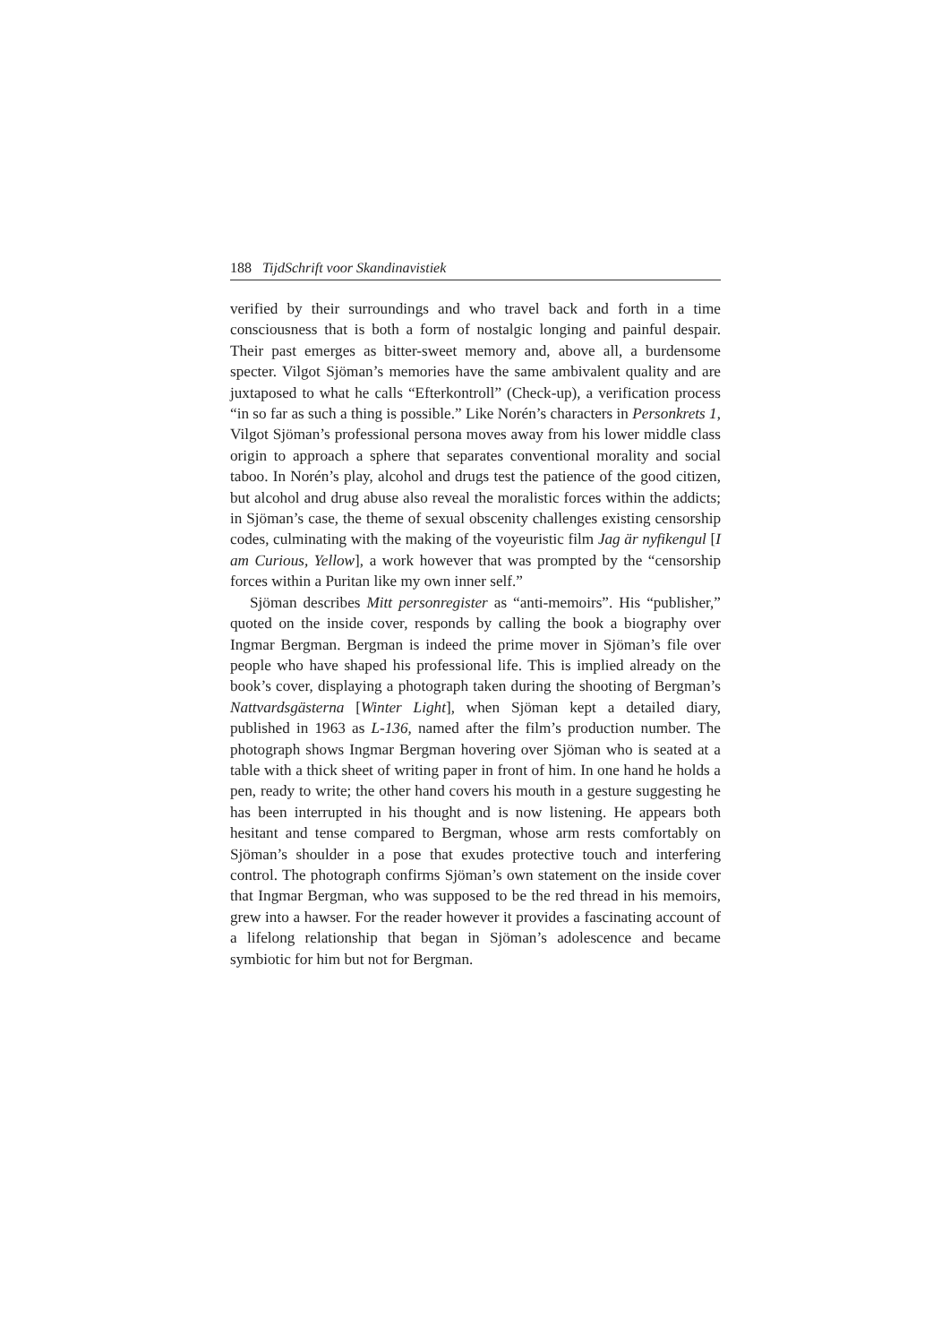188 TijdSchrift voor Skandinavistiek
verified by their surroundings and who travel back and forth in a time consciousness that is both a form of nostalgic longing and painful despair. Their past emerges as bitter-sweet memory and, above all, a burdensome specter. Vilgot Sjöman’s memories have the same ambivalent quality and are juxtaposed to what he calls “Efterkontroll” (Check-up), a verification process “in so far as such a thing is possible.” Like Norén’s characters in Personkrets 1, Vilgot Sjöman’s professional persona moves away from his lower middle class origin to approach a sphere that separates conventional morality and social taboo. In Norén’s play, alcohol and drugs test the patience of the good citizen, but alcohol and drug abuse also reveal the moralistic forces within the addicts; in Sjöman’s case, the theme of sexual obscenity challenges existing censorship codes, culminating with the making of the voyeuristic film Jag är nyfikengul [I am Curious, Yellow], a work however that was prompted by the “censorship forces within a Puritan like my own inner self.”
Sjöman describes Mitt personregister as “anti-memoirs”. His “publisher,” quoted on the inside cover, responds by calling the book a biography over Ingmar Bergman. Bergman is indeed the prime mover in Sjöman’s file over people who have shaped his professional life. This is implied already on the book’s cover, displaying a photograph taken during the shooting of Bergman’s Nattvardsgästerna [Winter Light], when Sjöman kept a detailed diary, published in 1963 as L-136, named after the film’s production number. The photograph shows Ingmar Bergman hovering over Sjöman who is seated at a table with a thick sheet of writing paper in front of him. In one hand he holds a pen, ready to write; the other hand covers his mouth in a gesture suggesting he has been interrupted in his thought and is now listening. He appears both hesitant and tense compared to Bergman, whose arm rests comfortably on Sjöman’s shoulder in a pose that exudes protective touch and interfering control. The photograph confirms Sjöman’s own statement on the inside cover that Ingmar Bergman, who was supposed to be the red thread in his memoirs, grew into a hawser. For the reader however it provides a fascinating account of a lifelong relationship that began in Sjöman’s adolescence and became symbiotic for him but not for Bergman.